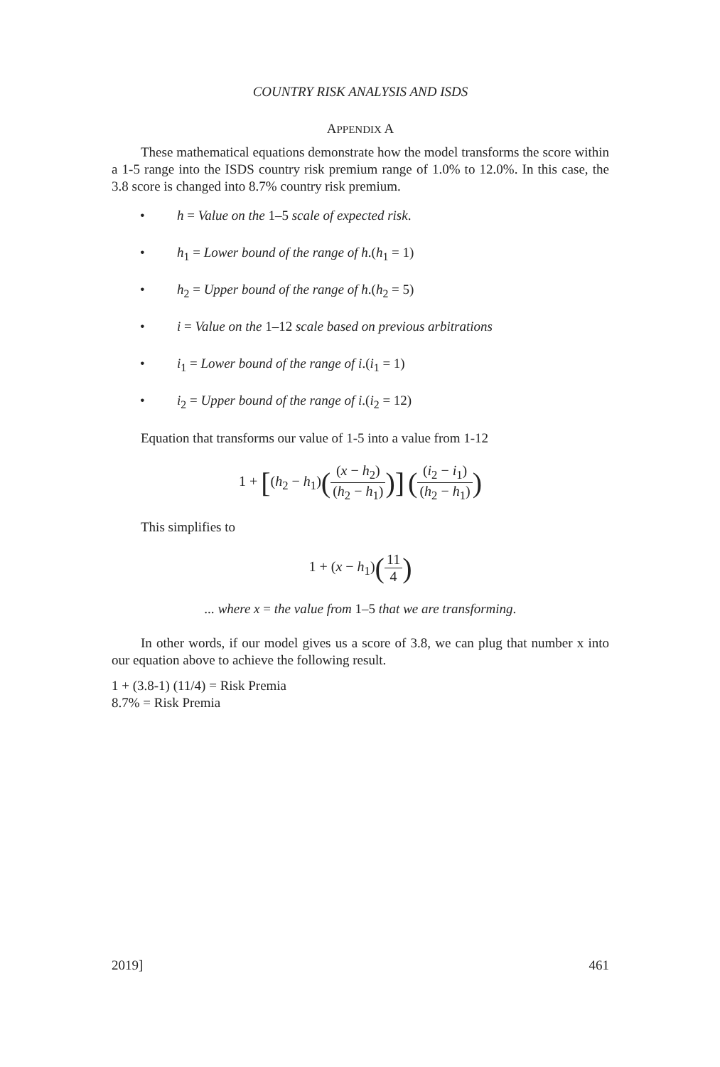COUNTRY RISK ANALYSIS AND ISDS
APPENDIX A
These mathematical equations demonstrate how the model transforms the score within a 1-5 range into the ISDS country risk premium range of 1.0% to 12.0%. In this case, the 3.8 score is changed into 8.7% country risk premium.
• h = Value on the 1–5 scale of expected risk.
• h<sub>1</sub> = Lower bound of the range of h.(h<sub>1</sub> = 1)
• h<sub>2</sub> = Upper bound of the range of h.(h<sub>2</sub> = 5)
• i = Value on the 1–12 scale based on previous arbitrations
• i<sub>1</sub> = Lower bound of the range of i.(i<sub>1</sub> = 1)
• i<sub>2</sub> = Upper bound of the range of i.(i<sub>2</sub> = 12)
Equation that transforms our value of 1-5 into a value from 1-12
1 + [(h<sub>2</sub> − h<sub>1</sub>)((x − h<sub>2</sub>) (h<sub>2</sub> − h<sub>1</sub>))] ((i<sub>2</sub> − i<sub>1</sub>) (h<sub>2</sub> − h<sub>1</sub>))
This simplifies to
1 + (x − h<sub>1</sub>)(11 4)
... where x = the value from 1–5 that we are transforming.
In other words, if our model gives us a score of 3.8, we can plug that number x into our equation above to achieve the following result.
1 + (3.8-1) (11/4) = Risk Premia
8.7% = Risk Premia
2019] 461